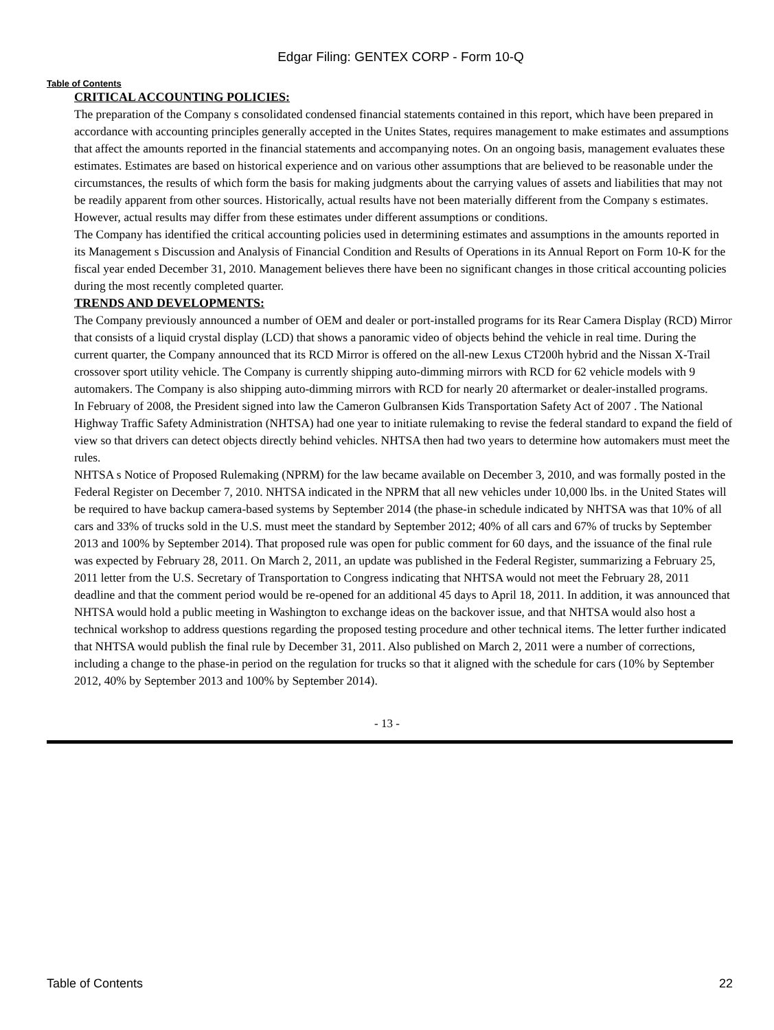Edgar Filing: GENTEX CORP - Form 10-Q
Table of Contents
CRITICAL ACCOUNTING POLICIES:
The preparation of the Company s consolidated condensed financial statements contained in this report, which have been prepared in accordance with accounting principles generally accepted in the Unites States, requires management to make estimates and assumptions that affect the amounts reported in the financial statements and accompanying notes. On an ongoing basis, management evaluates these estimates. Estimates are based on historical experience and on various other assumptions that are believed to be reasonable under the circumstances, the results of which form the basis for making judgments about the carrying values of assets and liabilities that may not be readily apparent from other sources. Historically, actual results have not been materially different from the Company s estimates. However, actual results may differ from these estimates under different assumptions or conditions.
The Company has identified the critical accounting policies used in determining estimates and assumptions in the amounts reported in its Management s Discussion and Analysis of Financial Condition and Results of Operations in its Annual Report on Form 10-K for the fiscal year ended December 31, 2010. Management believes there have been no significant changes in those critical accounting policies during the most recently completed quarter.
TRENDS AND DEVELOPMENTS:
The Company previously announced a number of OEM and dealer or port-installed programs for its Rear Camera Display (RCD) Mirror that consists of a liquid crystal display (LCD) that shows a panoramic video of objects behind the vehicle in real time. During the current quarter, the Company announced that its RCD Mirror is offered on the all-new Lexus CT200h hybrid and the Nissan X-Trail crossover sport utility vehicle. The Company is currently shipping auto-dimming mirrors with RCD for 62 vehicle models with 9 automakers. The Company is also shipping auto-dimming mirrors with RCD for nearly 20 aftermarket or dealer-installed programs.
In February of 2008, the President signed into law the Cameron Gulbransen Kids Transportation Safety Act of 2007 . The National Highway Traffic Safety Administration (NHTSA) had one year to initiate rulemaking to revise the federal standard to expand the field of view so that drivers can detect objects directly behind vehicles. NHTSA then had two years to determine how automakers must meet the rules.
NHTSA s Notice of Proposed Rulemaking (NPRM) for the law became available on December 3, 2010, and was formally posted in the Federal Register on December 7, 2010. NHTSA indicated in the NPRM that all new vehicles under 10,000 lbs. in the United States will be required to have backup camera-based systems by September 2014 (the phase-in schedule indicated by NHTSA was that 10% of all cars and 33% of trucks sold in the U.S. must meet the standard by September 2012; 40% of all cars and 67% of trucks by September 2013 and 100% by September 2014). That proposed rule was open for public comment for 60 days, and the issuance of the final rule was expected by February 28, 2011. On March 2, 2011, an update was published in the Federal Register, summarizing a February 25, 2011 letter from the U.S. Secretary of Transportation to Congress indicating that NHTSA would not meet the February 28, 2011 deadline and that the comment period would be re-opened for an additional 45 days to April 18, 2011. In addition, it was announced that NHTSA would hold a public meeting in Washington to exchange ideas on the backover issue, and that NHTSA would also host a technical workshop to address questions regarding the proposed testing procedure and other technical items. The letter further indicated that NHTSA would publish the final rule by December 31, 2011. Also published on March 2, 2011 were a number of corrections, including a change to the phase-in period on the regulation for trucks so that it aligned with the schedule for cars (10% by September 2012, 40% by September 2013 and 100% by September 2014).
- 13 -
Table of Contents 22